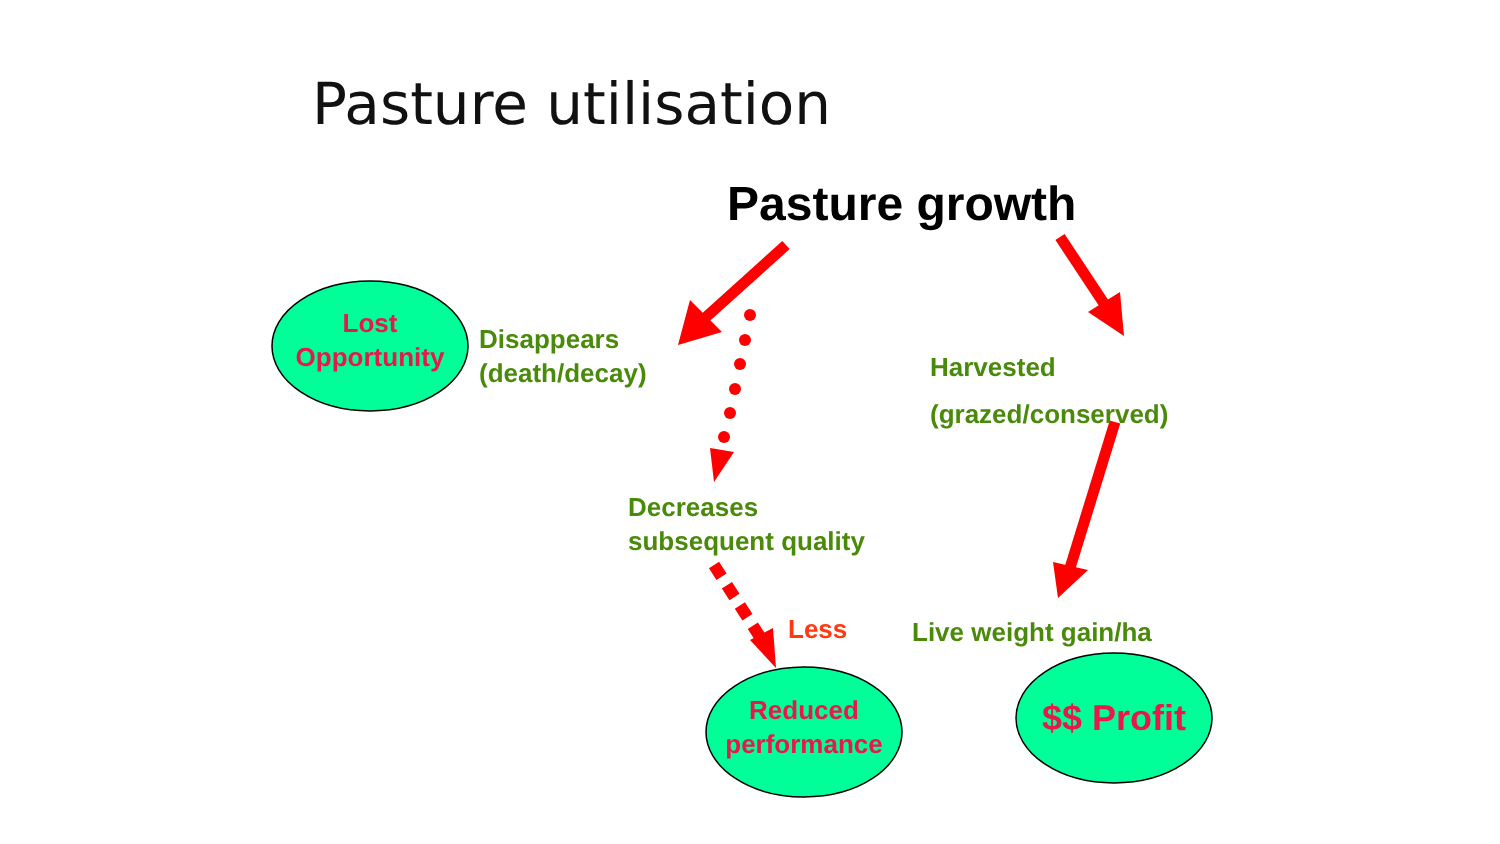Pasture utilisation
Pasture growth
Lost Opportunity
Disappears
(death/decay)
Harvested
(grazed/conserved)
Decreases
subsequent quality
Less Live weight gain/ha
Reduced performance
$$ Profit